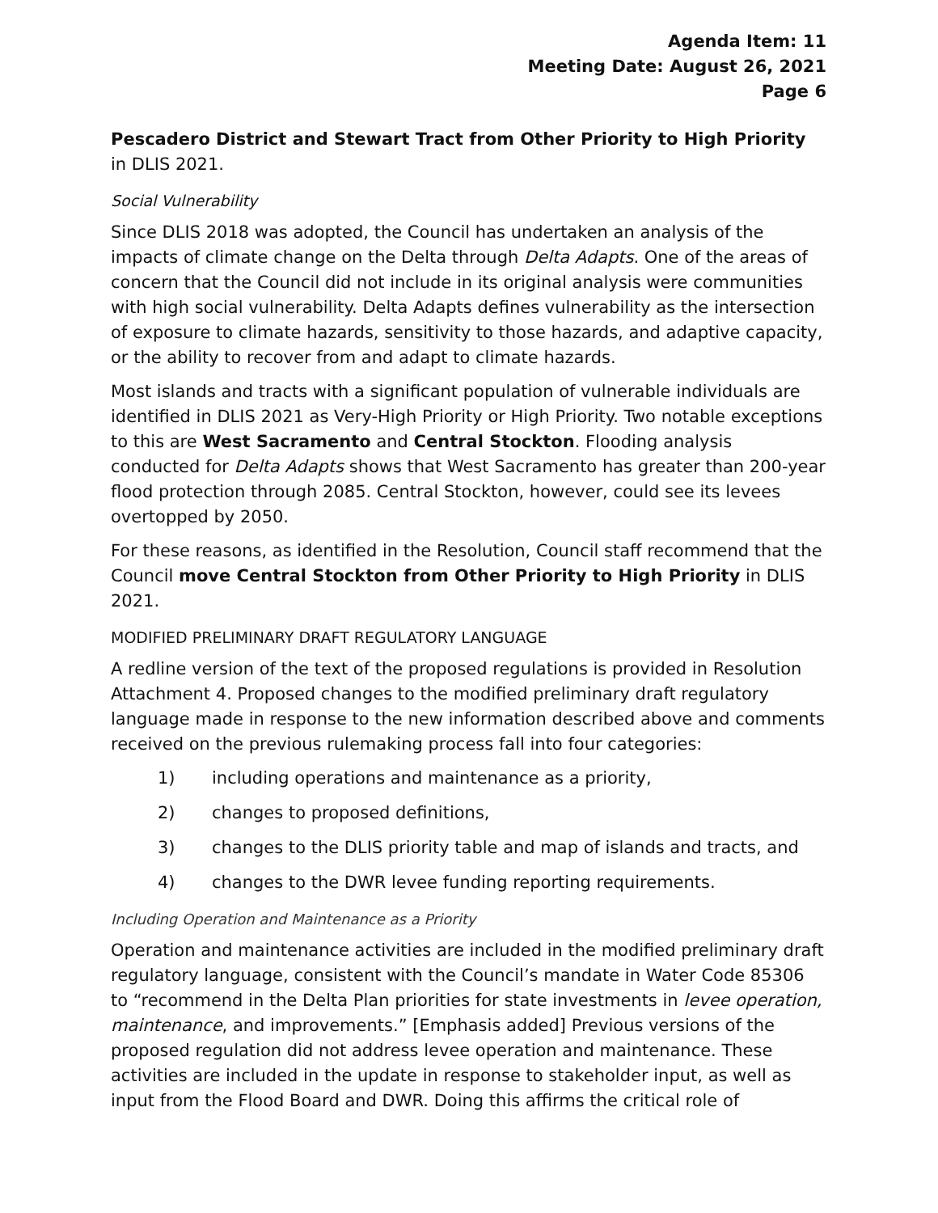Agenda Item: 11
Meeting Date: August 26, 2021
Page 6
Pescadero District and Stewart Tract from Other Priority to High Priority in DLIS 2021.
Social Vulnerability
Since DLIS 2018 was adopted, the Council has undertaken an analysis of the impacts of climate change on the Delta through Delta Adapts. One of the areas of concern that the Council did not include in its original analysis were communities with high social vulnerability. Delta Adapts defines vulnerability as the intersection of exposure to climate hazards, sensitivity to those hazards, and adaptive capacity, or the ability to recover from and adapt to climate hazards.
Most islands and tracts with a significant population of vulnerable individuals are identified in DLIS 2021 as Very-High Priority or High Priority. Two notable exceptions to this are West Sacramento and Central Stockton. Flooding analysis conducted for Delta Adapts shows that West Sacramento has greater than 200-year flood protection through 2085. Central Stockton, however, could see its levees overtopped by 2050.
For these reasons, as identified in the Resolution, Council staff recommend that the Council move Central Stockton from Other Priority to High Priority in DLIS 2021.
MODIFIED PRELIMINARY DRAFT REGULATORY LANGUAGE
A redline version of the text of the proposed regulations is provided in Resolution Attachment 4. Proposed changes to the modified preliminary draft regulatory language made in response to the new information described above and comments received on the previous rulemaking process fall into four categories:
1) including operations and maintenance as a priority,
2) changes to proposed definitions,
3) changes to the DLIS priority table and map of islands and tracts, and
4) changes to the DWR levee funding reporting requirements.
Including Operation and Maintenance as a Priority
Operation and maintenance activities are included in the modified preliminary draft regulatory language, consistent with the Council’s mandate in Water Code 85306 to “recommend in the Delta Plan priorities for state investments in levee operation, maintenance, and improvements.” [Emphasis added] Previous versions of the proposed regulation did not address levee operation and maintenance. These activities are included in the update in response to stakeholder input, as well as input from the Flood Board and DWR. Doing this affirms the critical role of